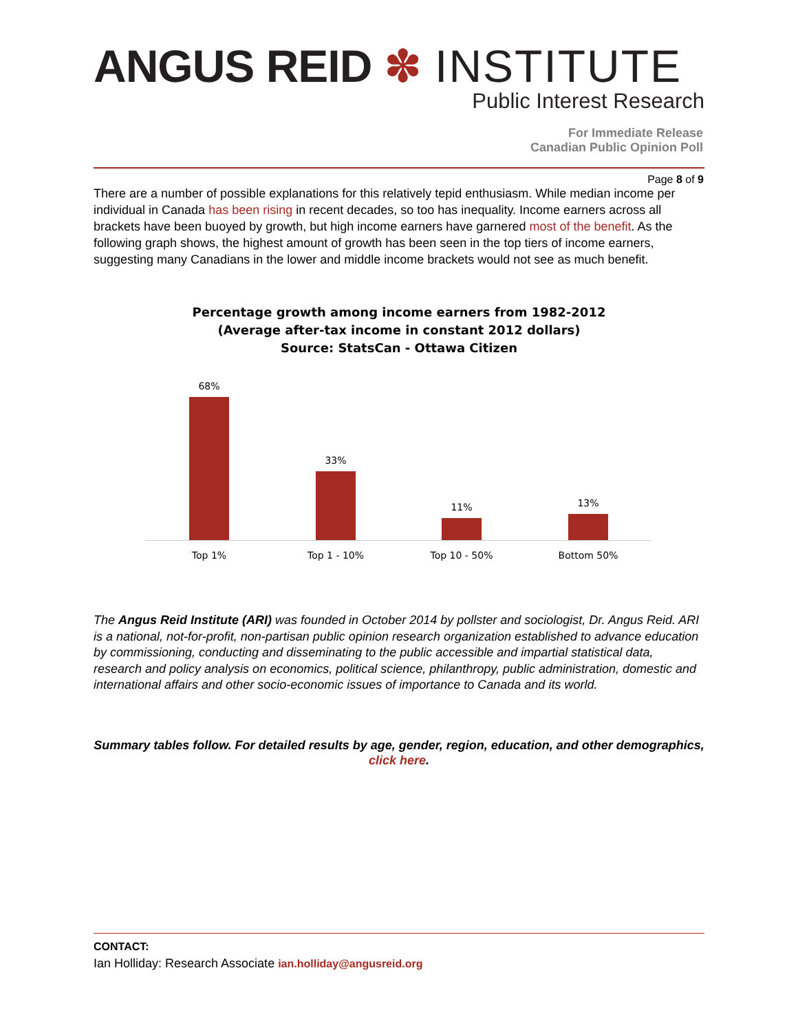ANGUS REID ✽ INSTITUTE
Public Interest Research
For Immediate Release
Canadian Public Opinion Poll
Page 8 of 9
There are a number of possible explanations for this relatively tepid enthusiasm. While median income per individual in Canada has been rising in recent decades, so too has inequality. Income earners across all brackets have been buoyed by growth, but high income earners have garnered most of the benefit. As the following graph shows, the highest amount of growth has been seen in the top tiers of income earners, suggesting many Canadians in the lower and middle income brackets would not see as much benefit.
Percentage growth among income earners from 1982-2012
(Average after-tax income in constant 2012 dollars)
Source: StatsCan - Ottawa Citizen
68% 33% 11% 13%
Top 1% Top 1 - 10% Top 10 - 50% Bottom 50%
The Angus Reid Institute (ARI) was founded in October 2014 by pollster and sociologist, Dr. Angus Reid. ARI is a national, not-for-profit, non-partisan public opinion research organization established to advance education by commissioning, conducting and disseminating to the public accessible and impartial statistical data, research and policy analysis on economics, political science, philanthropy, public administration, domestic and international affairs and other socio-economic issues of importance to Canada and its world.
Summary tables follow. For detailed results by age, gender, region, education, and other demographics, click here.
CONTACT:
Ian Holliday: Research Associate ian.holliday@angusreid.org